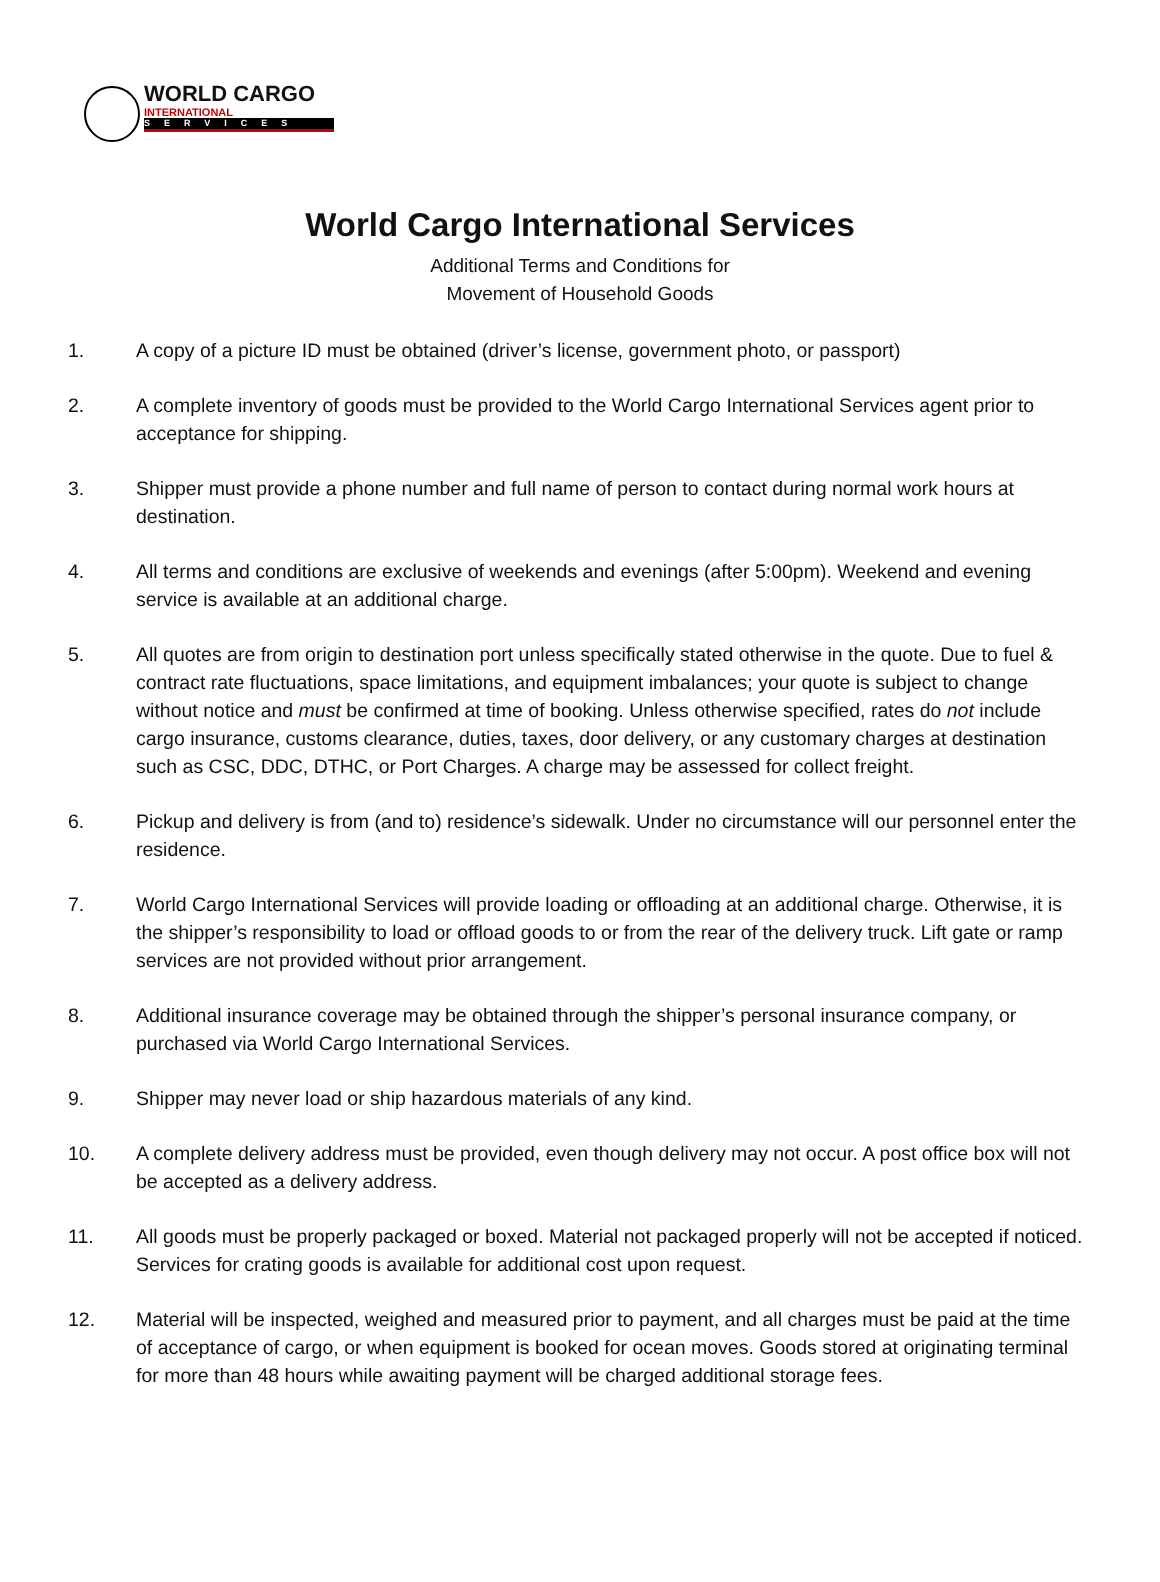WORLD CARGO
INTERNATIONAL
SERVICES
World Cargo International Services
Additional Terms and Conditions for
Movement of Household Goods
1. A copy of a picture ID must be obtained (driver’s license, government photo, or passport)
2. A complete inventory of goods must be provided to the World Cargo International Services agent prior to acceptance for shipping.
3. Shipper must provide a phone number and full name of person to contact during normal work hours at destination.
4. All terms and conditions are exclusive of weekends and evenings (after 5:00pm). Weekend and evening service is available at an additional charge.
5. All quotes are from origin to destination port unless specifically stated otherwise in the quote. Due to fuel & contract rate fluctuations, space limitations, and equipment imbalances; your quote is subject to change without notice and must be confirmed at time of booking. Unless otherwise specified, rates do not include cargo insurance, customs clearance, duties, taxes, door delivery, or any customary charges at destination such as CSC, DDC, DTHC, or Port Charges. A charge may be assessed for collect freight.
6. Pickup and delivery is from (and to) residence’s sidewalk. Under no circumstance will our personnel enter the residence.
7. World Cargo International Services will provide loading or offloading at an additional charge. Otherwise, it is the shipper’s responsibility to load or offload goods to or from the rear of the delivery truck. Lift gate or ramp services are not provided without prior arrangement.
8. Additional insurance coverage may be obtained through the shipper’s personal insurance company, or purchased via World Cargo International Services.
9. Shipper may never load or ship hazardous materials of any kind.
10. A complete delivery address must be provided, even though delivery may not occur. A post office box will not be accepted as a delivery address.
11. All goods must be properly packaged or boxed. Material not packaged properly will not be accepted if noticed. Services for crating goods is available for additional cost upon request.
12. Material will be inspected, weighed and measured prior to payment, and all charges must be paid at the time of acceptance of cargo, or when equipment is booked for ocean moves. Goods stored at originating terminal for more than 48 hours while awaiting payment will be charged additional storage fees.